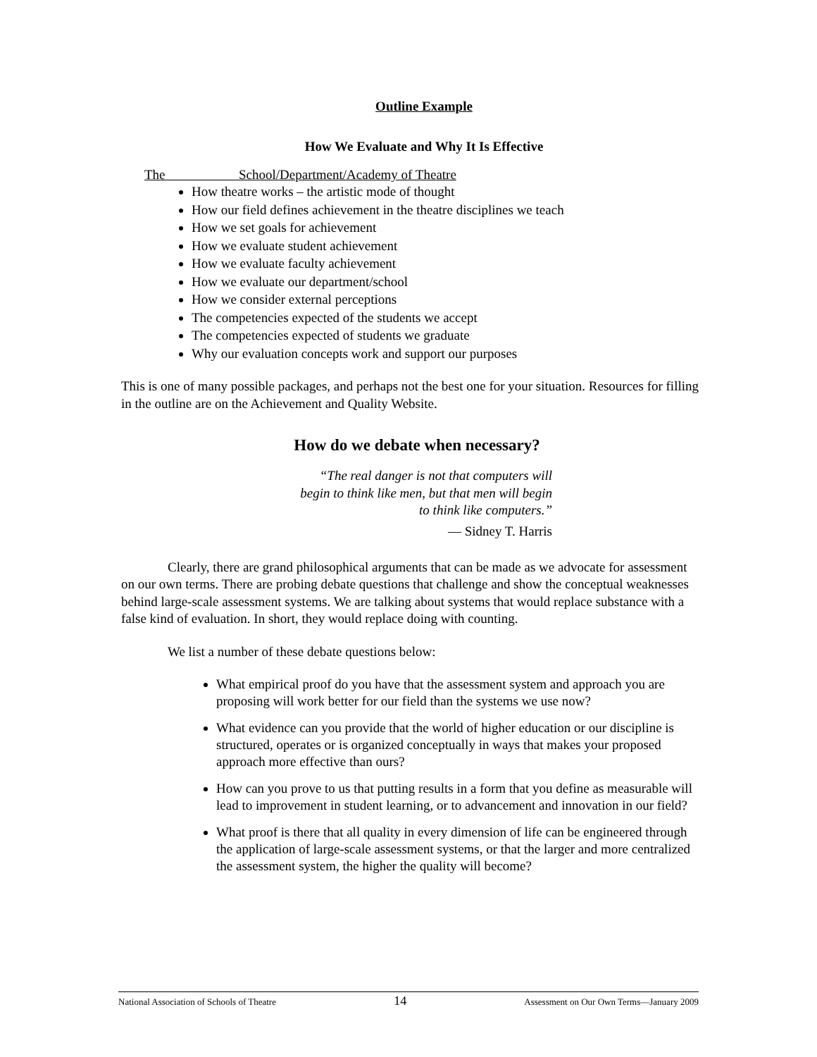Outline Example
How We Evaluate and Why It Is Effective
The School/Department/Academy of Theatre
How theatre works – the artistic mode of thought
How our field defines achievement in the theatre disciplines we teach
How we set goals for achievement
How we evaluate student achievement
How we evaluate faculty achievement
How we evaluate our department/school
How we consider external perceptions
The competencies expected of the students we accept
The competencies expected of students we graduate
Why our evaluation concepts work and support our purposes
This is one of many possible packages, and perhaps not the best one for your situation. Resources for filling in the outline are on the Achievement and Quality Website.
How do we debate when necessary?
“The real danger is not that computers will
begin to think like men, but that men will begin
to think like computers.”
— Sidney T. Harris
Clearly, there are grand philosophical arguments that can be made as we advocate for assessment on our own terms. There are probing debate questions that challenge and show the conceptual weaknesses behind large-scale assessment systems. We are talking about systems that would replace substance with a false kind of evaluation. In short, they would replace doing with counting.
We list a number of these debate questions below:
What empirical proof do you have that the assessment system and approach you are proposing will work better for our field than the systems we use now?
What evidence can you provide that the world of higher education or our discipline is structured, operates or is organized conceptually in ways that makes your proposed approach more effective than ours?
How can you prove to us that putting results in a form that you define as measurable will lead to improvement in student learning, or to advancement and innovation in our field?
What proof is there that all quality in every dimension of life can be engineered through the application of large-scale assessment systems, or that the larger and more centralized the assessment system, the higher the quality will become?
National Association of Schools of Theatre 14 Assessment on Our Own Terms—January 2009